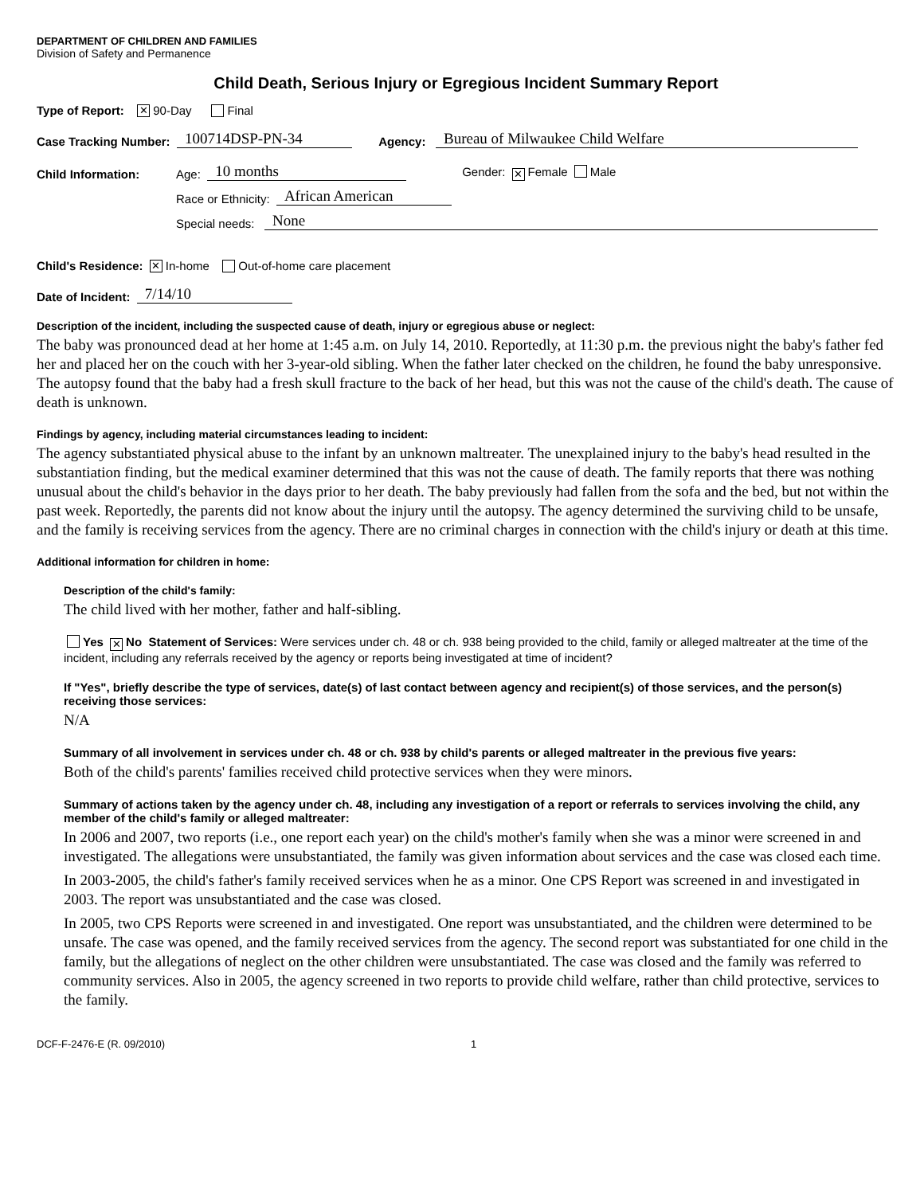DEPARTMENT OF CHILDREN AND FAMILIES
Division of Safety and Permanence
Child Death, Serious Injury or Egregious Incident Summary Report
Type of Report: ✕ 90-Day Final
Case Tracking Number: 100714DSP-PN-34 Agency: Bureau of Milwaukee Child Welfare
Child Information: Age: 10 months Gender: ✕ Female Male
Race or Ethnicity: African American
Special needs: None
Child's Residence: ✕ In-home Out-of-home care placement
Date of Incident: 7/14/10
Description of the incident, including the suspected cause of death, injury or egregious abuse or neglect:
The baby was pronounced dead at her home at 1:45 a.m. on July 14, 2010. Reportedly, at 11:30 p.m. the previous night the baby's father fed her and placed her on the couch with her 3-year-old sibling. When the father later checked on the children, he found the baby unresponsive. The autopsy found that the baby had a fresh skull fracture to the back of her head, but this was not the cause of the child's death. The cause of death is unknown.
Findings by agency, including material circumstances leading to incident:
The agency substantiated physical abuse to the infant by an unknown maltreater. The unexplained injury to the baby's head resulted in the substantiation finding, but the medical examiner determined that this was not the cause of death. The family reports that there was nothing unusual about the child's behavior in the days prior to her death. The baby previously had fallen from the sofa and the bed, but not within the past week. Reportedly, the parents did not know about the injury until the autopsy. The agency determined the surviving child to be unsafe, and the family is receiving services from the agency. There are no criminal charges in connection with the child's injury or death at this time.
Additional information for children in home:
Description of the child's family:
The child lived with her mother, father and half-sibling.
Yes ✕ No Statement of Services: Were services under ch. 48 or ch. 938 being provided to the child, family or alleged maltreater at the time of the incident, including any referrals received by the agency or reports being investigated at time of incident?
If "Yes", briefly describe the type of services, date(s) of last contact between agency and recipient(s) of those services, and the person(s) receiving those services:
N/A
Summary of all involvement in services under ch. 48 or ch. 938 by child's parents or alleged maltreater in the previous five years:
Both of the child's parents' families received child protective services when they were minors.
Summary of actions taken by the agency under ch. 48, including any investigation of a report or referrals to services involving the child, any member of the child's family or alleged maltreater:
In 2006 and 2007, two reports (i.e., one report each year) on the child's mother's family when she was a minor were screened in and investigated. The allegations were unsubstantiated, the family was given information about services and the case was closed each time.
In 2003-2005, the child's father's family received services when he as a minor. One CPS Report was screened in and investigated in 2003. The report was unsubstantiated and the case was closed.
In 2005, two CPS Reports were screened in and investigated. One report was unsubstantiated, and the children were determined to be unsafe. The case was opened, and the family received services from the agency. The second report was substantiated for one child in the family, but the allegations of neglect on the other children were unsubstantiated. The case was closed and the family was referred to community services. Also in 2005, the agency screened in two reports to provide child welfare, rather than child protective, services to the family.
DCF-F-2476-E (R. 09/2010) 1